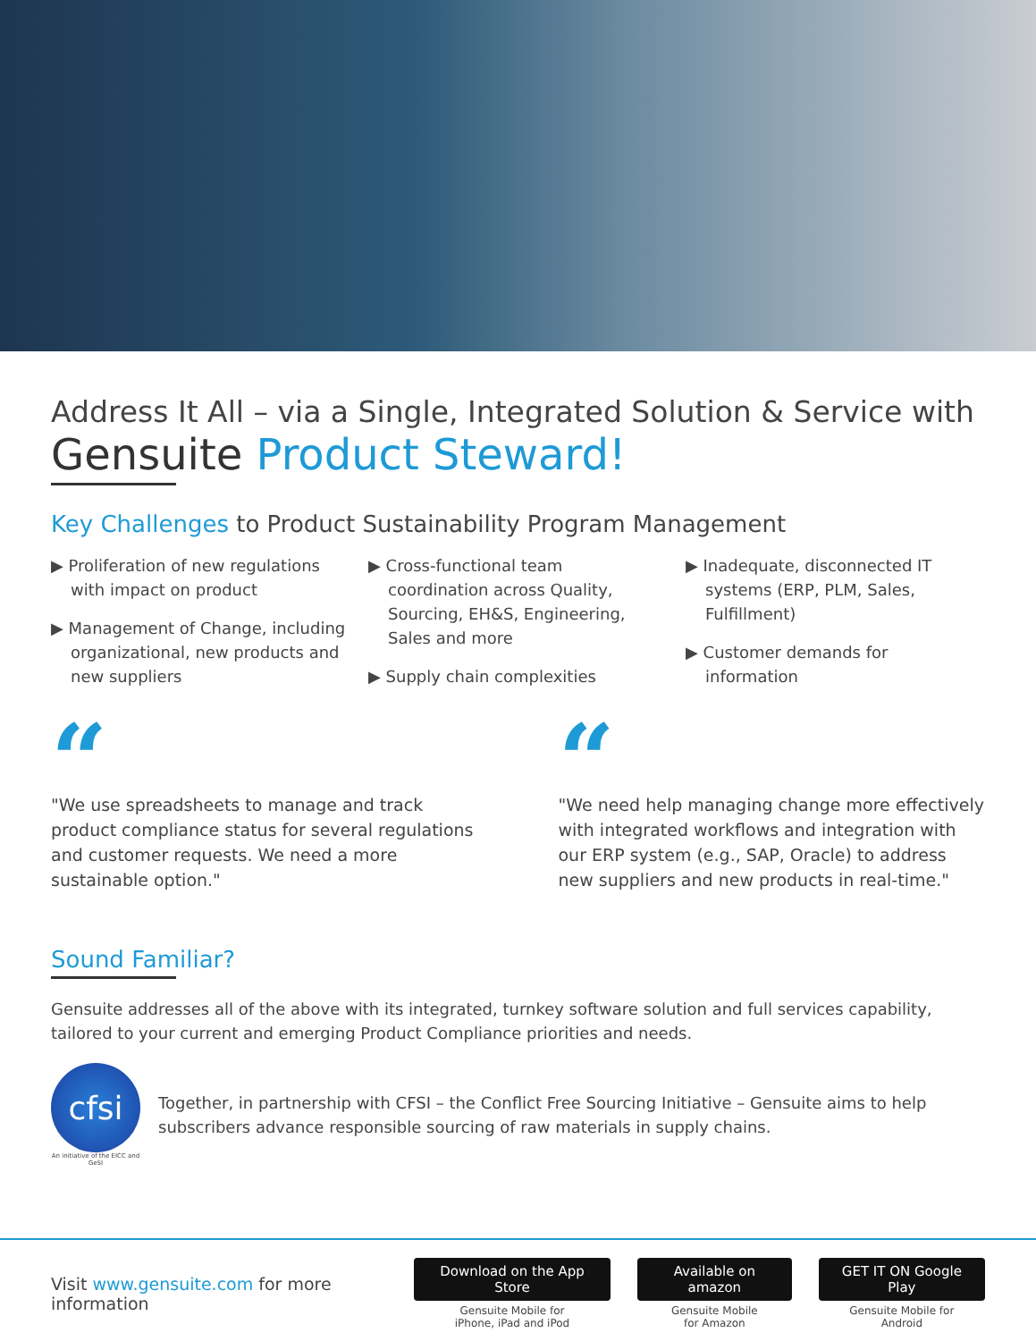Address It All – via a Single, Integrated Solution & Service with
Gensuite Product Steward!
Key Challenges to Product Sustainability Program Management
▶ Proliferation of new regulations with impact on product
▶ Management of Change, including organizational, new products and new suppliers
▶ Cross-functional team coordination across Quality, Sourcing, EH&S, Engineering, Sales and more
▶ Supply chain complexities
▶ Inadequate, disconnected IT systems (ERP, PLM, Sales, Fulfillment)
▶ Customer demands for information
“
"We use spreadsheets to manage and track product compliance status for several regulations and customer requests. We need a more sustainable option."
“
"We need help managing change more effectively with integrated workflows and integration with our ERP system (e.g., SAP, Oracle) to address new suppliers and new products in real-time."
Sound Familiar?
Gensuite addresses all of the above with its integrated, turnkey software solution and full services capability, tailored to your current and emerging Product Compliance priorities and needs.
cfsi
An initiative of the EICC and GeSI
Together, in partnership with CFSI – the Conflict Free Sourcing Initiative – Gensuite aims to help subscribers advance responsible sourcing of raw materials in supply chains.
Visit www.gensuite.com for more information
Download on the App Store
Gensuite Mobile for
iPhone, iPad and iPod
Available on amazon
Gensuite Mobile
for Amazon
GET IT ON Google Play
Gensuite Mobile for
Android